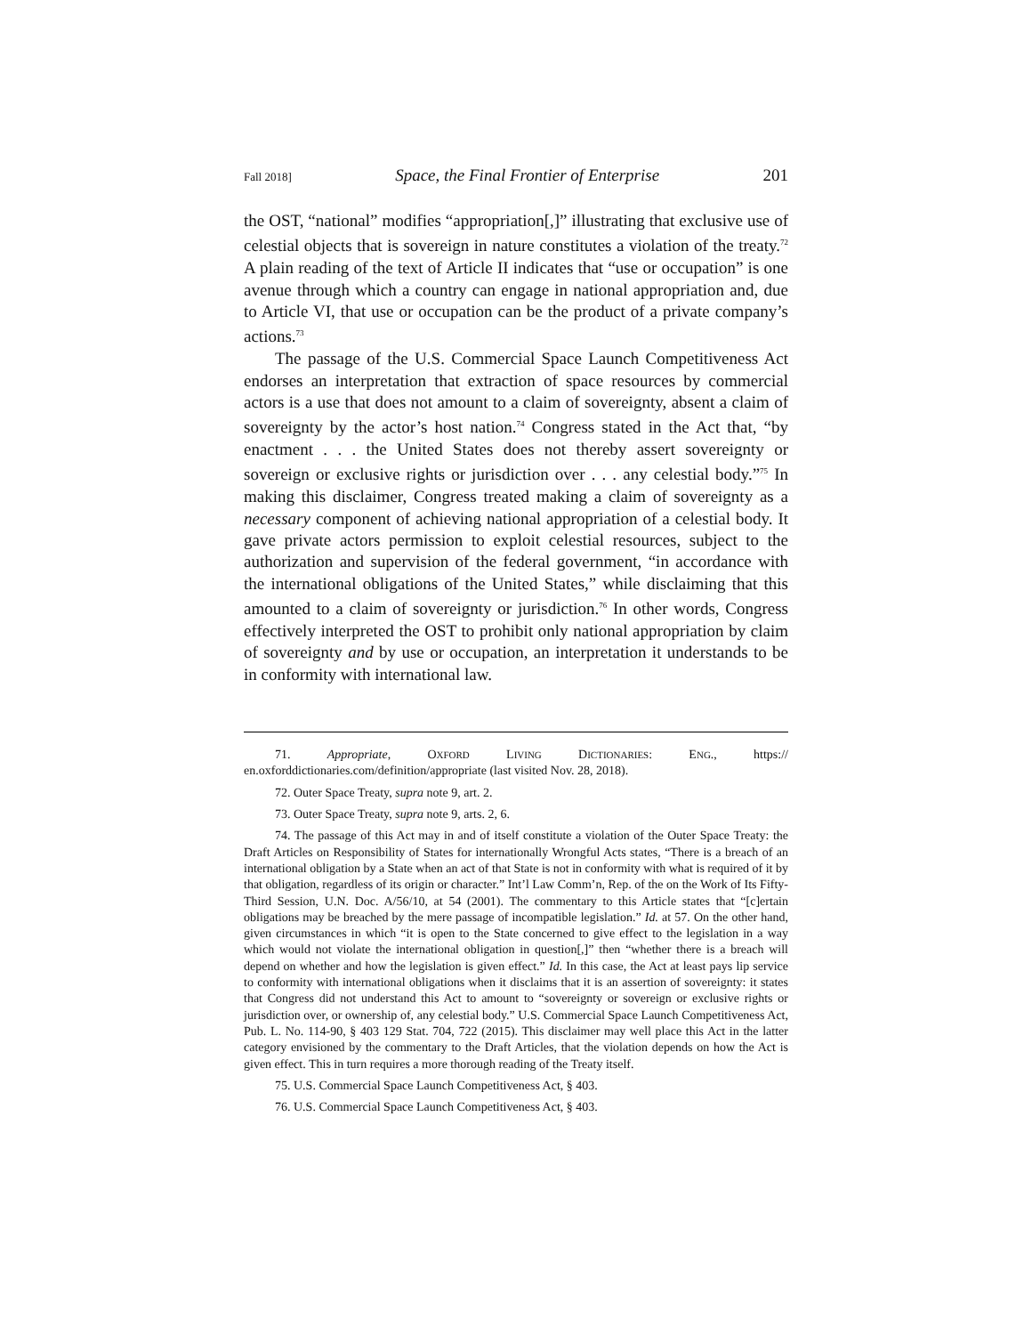Fall 2018] Space, the Final Frontier of Enterprise 201
the OST, “national” modifies “appropriation[,]” illustrating that exclusive use of celestial objects that is sovereign in nature constitutes a violation of the treaty.<sup>72</sup> A plain reading of the text of Article II indicates that “use or occupation” is one avenue through which a country can engage in national appropriation and, due to Article VI, that use or occupation can be the product of a private company’s actions.<sup>73</sup>
The passage of the U.S. Commercial Space Launch Competitiveness Act endorses an interpretation that extraction of space resources by commercial actors is a use that does not amount to a claim of sovereignty, absent a claim of sovereignty by the actor’s host nation.<sup>74</sup> Congress stated in the Act that, “by enactment . . . the United States does not thereby assert sovereignty or sovereign or exclusive rights or jurisdiction over . . . any celestial body.”<sup>75</sup> In making this disclaimer, Congress treated making a claim of sovereignty as a necessary component of achieving national appropriation of a celestial body. It gave private actors permission to exploit celestial resources, subject to the authorization and supervision of the federal government, “in accordance with the international obligations of the United States,” while disclaiming that this amounted to a claim of sovereignty or jurisdiction.<sup>76</sup> In other words, Congress effectively interpreted the OST to prohibit only national appropriation by claim of sovereignty and by use or occupation, an interpretation it understands to be in conformity with international law.
71. Appropriate, OXFORD LIVING DICTIONARIES: ENG., https:// en.oxforddictionaries.com/definition/appropriate (last visited Nov. 28, 2018).
72. Outer Space Treaty, supra note 9, art. 2.
73. Outer Space Treaty, supra note 9, arts. 2, 6.
74. The passage of this Act may in and of itself constitute a violation of the Outer Space Treaty: the Draft Articles on Responsibility of States for internationally Wrongful Acts states, “There is a breach of an international obligation by a State when an act of that State is not in conformity with what is required of it by that obligation, regardless of its origin or character.” Int’l Law Comm’n, Rep. of the on the Work of Its Fifty-Third Session, U.N. Doc. A/56/10, at 54 (2001). The commentary to this Article states that “[c]ertain obligations may be breached by the mere passage of incompatible legislation.” Id. at 57. On the other hand, given circumstances in which “it is open to the State concerned to give effect to the legislation in a way which would not violate the international obligation in question[,]” then “whether there is a breach will depend on whether and how the legislation is given effect.” Id. In this case, the Act at least pays lip service to conformity with international obligations when it disclaims that it is an assertion of sovereignty: it states that Congress did not understand this Act to amount to “sovereignty or sovereign or exclusive rights or jurisdiction over, or ownership of, any celestial body.” U.S. Commercial Space Launch Competitiveness Act, Pub. L. No. 114-90, § 403 129 Stat. 704, 722 (2015). This disclaimer may well place this Act in the latter category envisioned by the commentary to the Draft Articles, that the violation depends on how the Act is given effect. This in turn requires a more thorough reading of the Treaty itself.
75. U.S. Commercial Space Launch Competitiveness Act, § 403.
76. U.S. Commercial Space Launch Competitiveness Act, § 403.